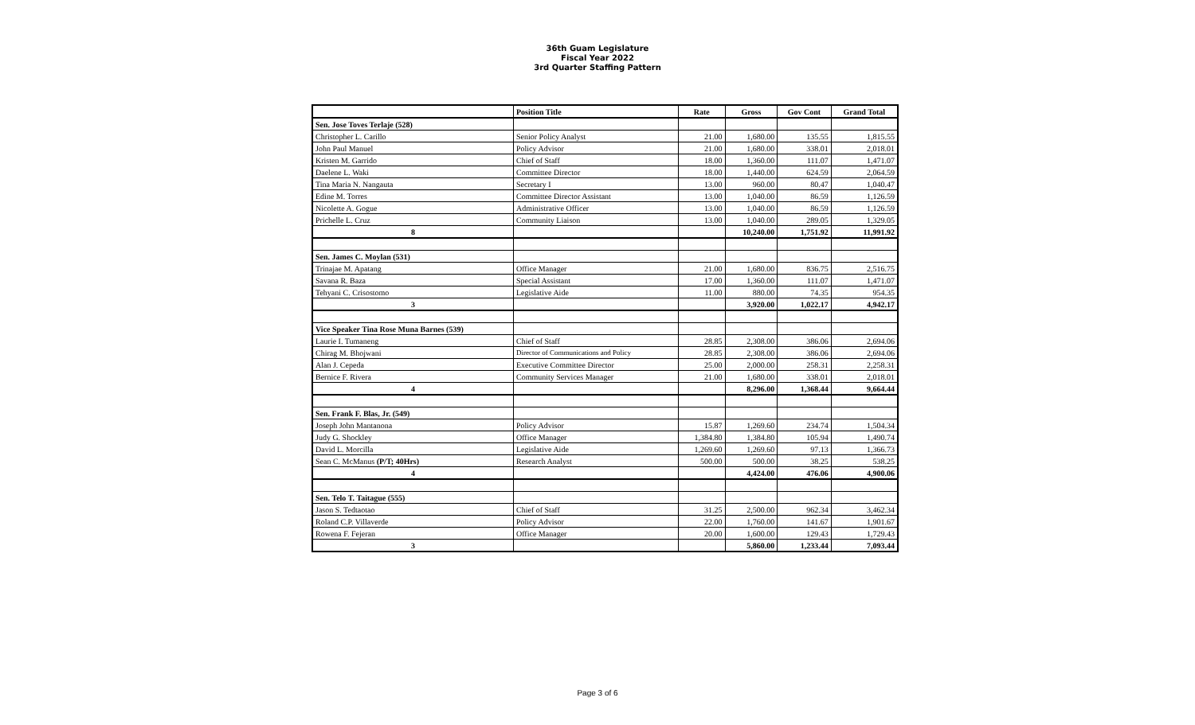36th Guam Legislature
Fiscal Year 2022
3rd Quarter Staffing Pattern
| | Position Title | Rate | Gross | Gov Cont | Grand Total |
| --- | --- | --- | --- | --- | --- |
| Sen. Jose Toves Terlaje (528) | | | | | |
| Christopher L. Carillo | Senior Policy Analyst | 21.00 | 1,680.00 | 135.55 | 1,815.55 |
| John Paul Manuel | Policy Advisor | 21.00 | 1,680.00 | 338.01 | 2,018.01 |
| Kristen M. Garrido | Chief of Staff | 18.00 | 1,360.00 | 111.07 | 1,471.07 |
| Daelene L. Waki | Committee Director | 18.00 | 1,440.00 | 624.59 | 2,064.59 |
| Tina Maria N. Nangauta | Secretary I | 13.00 | 960.00 | 80.47 | 1,040.47 |
| Edine M. Torres | Committee Director Assistant | 13.00 | 1,040.00 | 86.59 | 1,126.59 |
| Nicolette A. Gogue | Administrative Officer | 13.00 | 1,040.00 | 86.59 | 1,126.59 |
| Prichelle L. Cruz | Community Liaison | 13.00 | 1,040.00 | 289.05 | 1,329.05 |
| 8 | | | 10,240.00 | 1,751.92 | 11,991.92 |
| Sen. James C. Moylan (531) | | | | | |
| Trinajae M. Apatang | Office Manager | 21.00 | 1,680.00 | 836.75 | 2,516.75 |
| Savana R. Baza | Special Assistant | 17.00 | 1,360.00 | 111.07 | 1,471.07 |
| Tehyani C. Crisostomo | Legislative Aide | 11.00 | 880.00 | 74.35 | 954.35 |
| 3 | | | 3,920.00 | 1,022.17 | 4,942.17 |
| Vice Speaker Tina Rose Muna Barnes (539) | | | | | |
| Laurie I. Tumaneng | Chief of Staff | 28.85 | 2,308.00 | 386.06 | 2,694.06 |
| Chirag M. Bhojwani | Director of Communications and Policy | 28.85 | 2,308.00 | 386.06 | 2,694.06 |
| Alan J. Cepeda | Executive Committee Director | 25.00 | 2,000.00 | 258.31 | 2,258.31 |
| Bernice F. Rivera | Community Services Manager | 21.00 | 1,680.00 | 338.01 | 2,018.01 |
| 4 | | | 8,296.00 | 1,368.44 | 9,664.44 |
| Sen. Frank F. Blas, Jr. (549) | | | | | |
| Joseph John Mantanona | Policy Advisor | 15.87 | 1,269.60 | 234.74 | 1,504.34 |
| Judy G. Shockley | Office Manager | 1,384.80 | 1,384.80 | 105.94 | 1,490.74 |
| David L. Morcilla | Legislative Aide | 1,269.60 | 1,269.60 | 97.13 | 1,366.73 |
| Sean C. McManus (P/T; 40Hrs) | Research Analyst | 500.00 | 500.00 | 38.25 | 538.25 |
| 4 | | | 4,424.00 | 476.06 | 4,900.06 |
| Sen. Telo T. Taitague (555) | | | | | |
| Jason S. Tedtaotao | Chief of Staff | 31.25 | 2,500.00 | 962.34 | 3,462.34 |
| Roland C.P. Villaverde | Policy Advisor | 22.00 | 1,760.00 | 141.67 | 1,901.67 |
| Rowena F. Fejeran | Office Manager | 20.00 | 1,600.00 | 129.43 | 1,729.43 |
| 3 | | | 5,860.00 | 1,233.44 | 7,093.44 |
Page 3 of 6